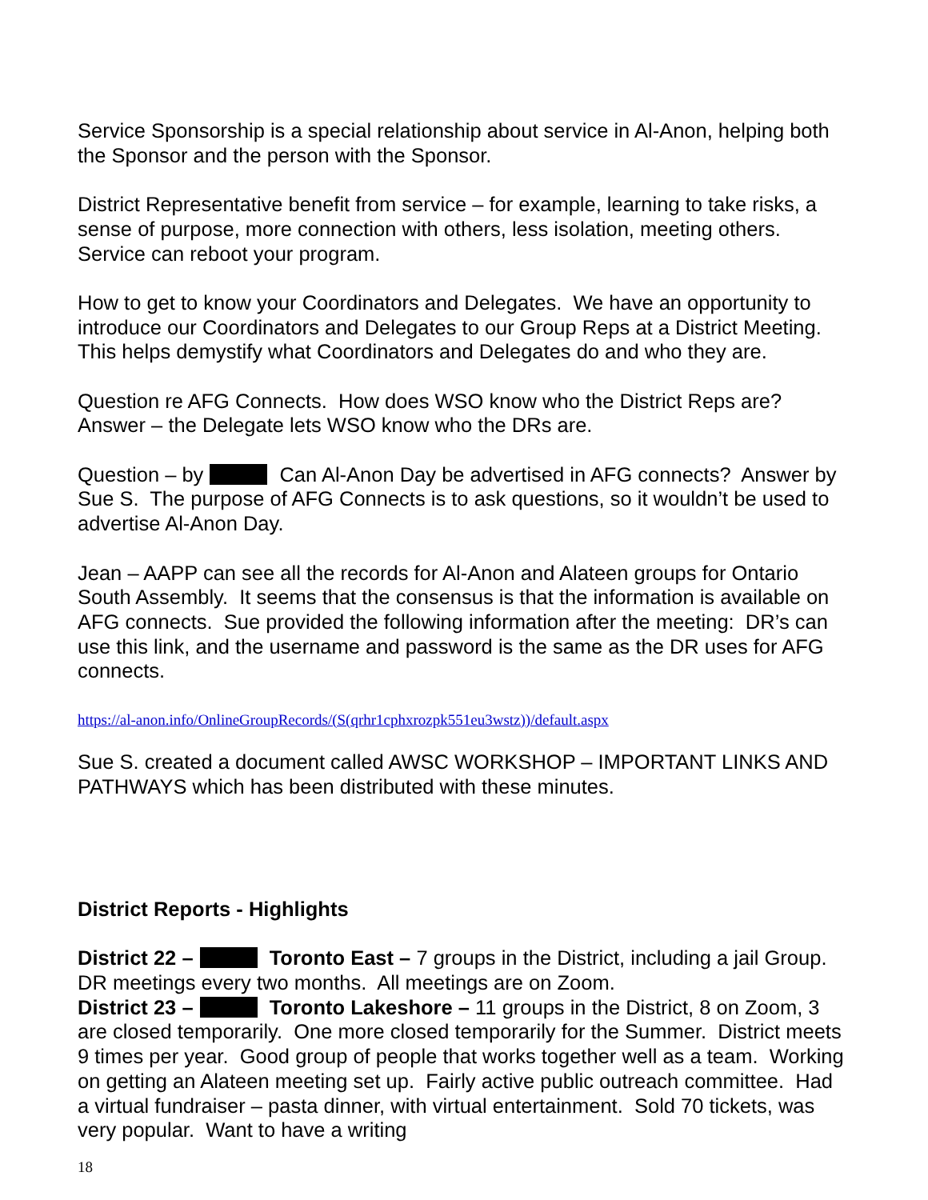Service Sponsorship is a special relationship about service in Al-Anon, helping both the Sponsor and the person with the Sponsor.
District Representative benefit from service – for example, learning to take risks, a sense of purpose, more connection with others, less isolation, meeting others. Service can reboot your program.
How to get to know your Coordinators and Delegates. We have an opportunity to introduce our Coordinators and Delegates to our Group Reps at a District Meeting. This helps demystify what Coordinators and Delegates do and who they are.
Question re AFG Connects. How does WSO know who the District Reps are? Answer – the Delegate lets WSO know who the DRs are.
Question – by Can Al-Anon Day be advertised in AFG connects? Answer by Sue S. The purpose of AFG Connects is to ask questions, so it wouldn’t be used to advertise Al-Anon Day.
Jean – AAPP can see all the records for Al-Anon and Alateen groups for Ontario South Assembly. It seems that the consensus is that the information is available on AFG connects. Sue provided the following information after the meeting: DR’s can use this link, and the username and password is the same as the DR uses for AFG connects.
https://al-anon.info/OnlineGroupRecords/(S(qrhr1cphxrozpk551eu3wstz))/default.aspx
Sue S. created a document called AWSC WORKSHOP – IMPORTANT LINKS AND PATHWAYS which has been distributed with these minutes.
District Reports - Highlights
District 22 – Toronto East – 7 groups in the District, including a jail Group. DR meetings every two months. All meetings are on Zoom.
District 23 – Toronto Lakeshore – 11 groups in the District, 8 on Zoom, 3 are closed temporarily. One more closed temporarily for the Summer. District meets 9 times per year. Good group of people that works together well as a team. Working on getting an Alateen meeting set up. Fairly active public outreach committee. Had a virtual fundraiser – pasta dinner, with virtual entertainment. Sold 70 tickets, was very popular. Want to have a writing
18